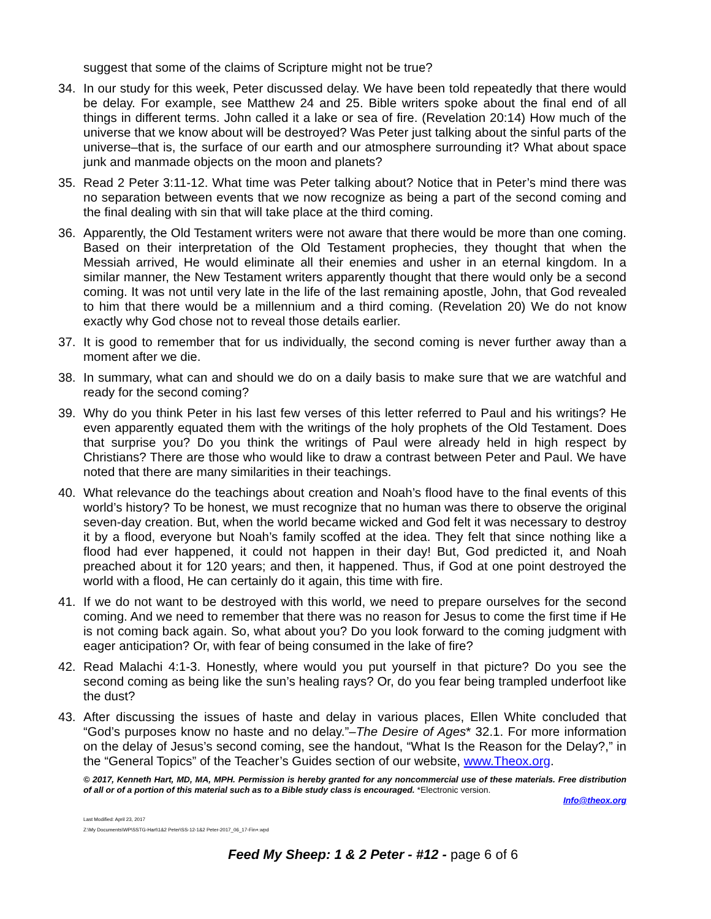suggest that some of the claims of Scripture might not be true?
34. In our study for this week, Peter discussed delay. We have been told repeatedly that there would be delay. For example, see Matthew 24 and 25. Bible writers spoke about the final end of all things in different terms. John called it a lake or sea of fire. (Revelation 20:14) How much of the universe that we know about will be destroyed? Was Peter just talking about the sinful parts of the universe–that is, the surface of our earth and our atmosphere surrounding it? What about space junk and manmade objects on the moon and planets?
35. Read 2 Peter 3:11-12. What time was Peter talking about? Notice that in Peter’s mind there was no separation between events that we now recognize as being a part of the second coming and the final dealing with sin that will take place at the third coming.
36. Apparently, the Old Testament writers were not aware that there would be more than one coming. Based on their interpretation of the Old Testament prophecies, they thought that when the Messiah arrived, He would eliminate all their enemies and usher in an eternal kingdom. In a similar manner, the New Testament writers apparently thought that there would only be a second coming. It was not until very late in the life of the last remaining apostle, John, that God revealed to him that there would be a millennium and a third coming. (Revelation 20) We do not know exactly why God chose not to reveal those details earlier.
37. It is good to remember that for us individually, the second coming is never further away than a moment after we die.
38. In summary, what can and should we do on a daily basis to make sure that we are watchful and ready for the second coming?
39. Why do you think Peter in his last few verses of this letter referred to Paul and his writings? He even apparently equated them with the writings of the holy prophets of the Old Testament. Does that surprise you? Do you think the writings of Paul were already held in high respect by Christians? There are those who would like to draw a contrast between Peter and Paul. We have noted that there are many similarities in their teachings.
40. What relevance do the teachings about creation and Noah’s flood have to the final events of this world’s history? To be honest, we must recognize that no human was there to observe the original seven-day creation. But, when the world became wicked and God felt it was necessary to destroy it by a flood, everyone but Noah’s family scoffed at the idea. They felt that since nothing like a flood had ever happened, it could not happen in their day! But, God predicted it, and Noah preached about it for 120 years; and then, it happened. Thus, if God at one point destroyed the world with a flood, He can certainly do it again, this time with fire.
41. If we do not want to be destroyed with this world, we need to prepare ourselves for the second coming. And we need to remember that there was no reason for Jesus to come the first time if He is not coming back again. So, what about you? Do you look forward to the coming judgment with eager anticipation? Or, with fear of being consumed in the lake of fire?
42. Read Malachi 4:1-3. Honestly, where would you put yourself in that picture? Do you see the second coming as being like the sun’s healing rays? Or, do you fear being trampled underfoot like the dust?
43. After discussing the issues of haste and delay in various places, Ellen White concluded that “God’s purposes know no haste and no delay.”–The Desire of Ages* 32.1. For more information on the delay of Jesus’s second coming, see the handout, “What Is the Reason for the Delay?,” in the “General Topics” of the Teacher’s Guides section of our website, www.Theox.org.
© 2017, Kenneth Hart, MD, MA, MPH. Permission is hereby granted for any noncommercial use of these materials. Free distribution of all or of a portion of this material such as to a Bible study class is encouraged. *Electronic version.
Info@theox.org
Last Modified: April 23, 2017
Z:\My Documents\WP\SSTG-Hart\1&2 Peter\SS-12-1&2 Peter-2017_06_17-Fin+.wpd
Feed My Sheep: 1 & 2 Peter - #12 - page 6 of 6